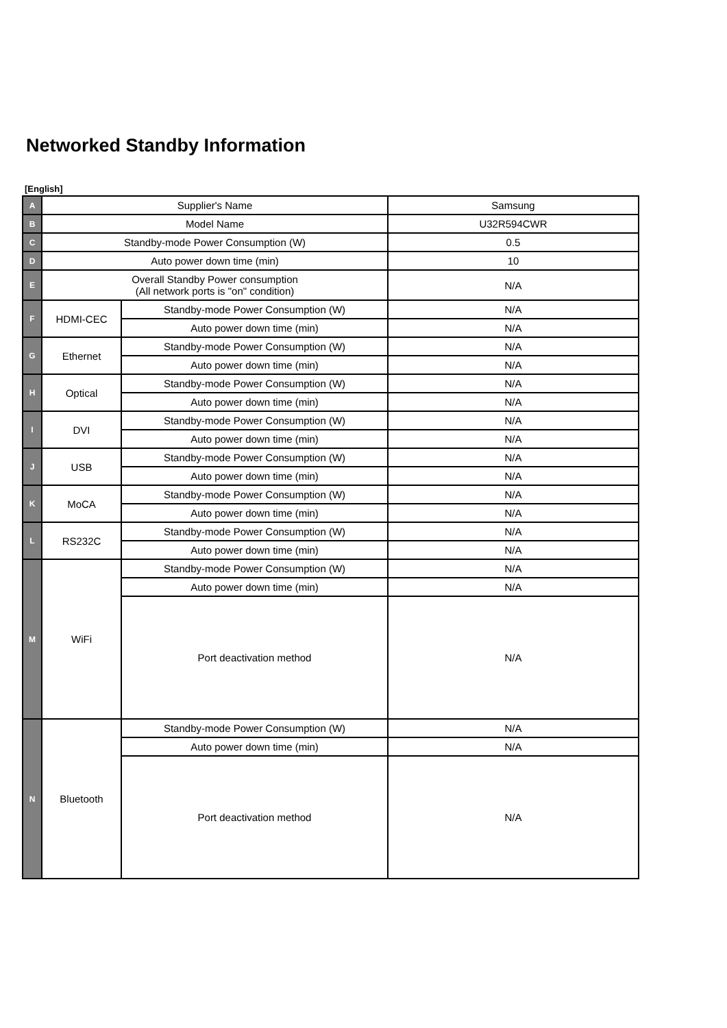Networked Standby Information
[English]
| A | Supplier's Name | | Samsung |
| B | Model Name | | U32R594CWR |
| C | Standby-mode Power Consumption (W) | | 0.5 |
| D | Auto power down time (min) | | 10 |
| E | Overall Standby Power consumption (All network ports is "on" condition) | | N/A |
| F | HDMI-CEC | Standby-mode Power Consumption (W) | N/A |
| | | Auto power down time (min) | N/A |
| G | Ethernet | Standby-mode Power Consumption (W) | N/A |
| | | Auto power down time (min) | N/A |
| H | Optical | Standby-mode Power Consumption (W) | N/A |
| | | Auto power down time (min) | N/A |
| I | DVI | Standby-mode Power Consumption (W) | N/A |
| | | Auto power down time (min) | N/A |
| J | USB | Standby-mode Power Consumption (W) | N/A |
| | | Auto power down time (min) | N/A |
| K | MoCA | Standby-mode Power Consumption (W) | N/A |
| | | Auto power down time (min) | N/A |
| L | RS232C | Standby-mode Power Consumption (W) | N/A |
| | | Auto power down time (min) | N/A |
| M | WiFi | Standby-mode Power Consumption (W) | N/A |
| | | Auto power down time (min) | N/A |
| | | Port deactivation method | N/A |
| N | Bluetooth | Standby-mode Power Consumption (W) | N/A |
| | | Auto power down time (min) | N/A |
| | | Port deactivation method | N/A |